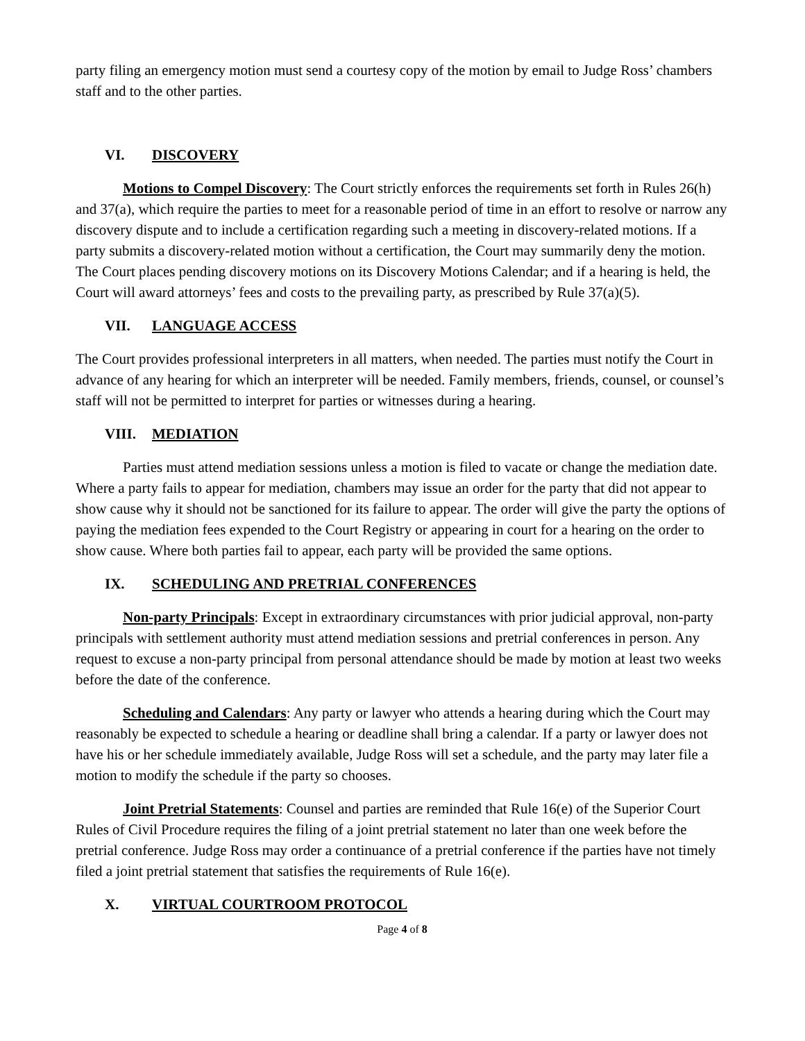party filing an emergency motion must send a courtesy copy of the motion by email to Judge Ross’ chambers staff and to the other parties.
VI. DISCOVERY
Motions to Compel Discovery: The Court strictly enforces the requirements set forth in Rules 26(h) and 37(a), which require the parties to meet for a reasonable period of time in an effort to resolve or narrow any discovery dispute and to include a certification regarding such a meeting in discovery-related motions. If a party submits a discovery-related motion without a certification, the Court may summarily deny the motion. The Court places pending discovery motions on its Discovery Motions Calendar; and if a hearing is held, the Court will award attorneys’ fees and costs to the prevailing party, as prescribed by Rule 37(a)(5).
VII. LANGUAGE ACCESS
The Court provides professional interpreters in all matters, when needed. The parties must notify the Court in advance of any hearing for which an interpreter will be needed. Family members, friends, counsel, or counsel’s staff will not be permitted to interpret for parties or witnesses during a hearing.
VIII. MEDIATION
Parties must attend mediation sessions unless a motion is filed to vacate or change the mediation date. Where a party fails to appear for mediation, chambers may issue an order for the party that did not appear to show cause why it should not be sanctioned for its failure to appear. The order will give the party the options of paying the mediation fees expended to the Court Registry or appearing in court for a hearing on the order to show cause. Where both parties fail to appear, each party will be provided the same options.
IX. SCHEDULING AND PRETRIAL CONFERENCES
Non-party Principals: Except in extraordinary circumstances with prior judicial approval, non-party principals with settlement authority must attend mediation sessions and pretrial conferences in person. Any request to excuse a non-party principal from personal attendance should be made by motion at least two weeks before the date of the conference.
Scheduling and Calendars: Any party or lawyer who attends a hearing during which the Court may reasonably be expected to schedule a hearing or deadline shall bring a calendar. If a party or lawyer does not have his or her schedule immediately available, Judge Ross will set a schedule, and the party may later file a motion to modify the schedule if the party so chooses.
Joint Pretrial Statements: Counsel and parties are reminded that Rule 16(e) of the Superior Court Rules of Civil Procedure requires the filing of a joint pretrial statement no later than one week before the pretrial conference. Judge Ross may order a continuance of a pretrial conference if the parties have not timely filed a joint pretrial statement that satisfies the requirements of Rule 16(e).
X. VIRTUAL COURTROOM PROTOCOL
Page 4 of 8